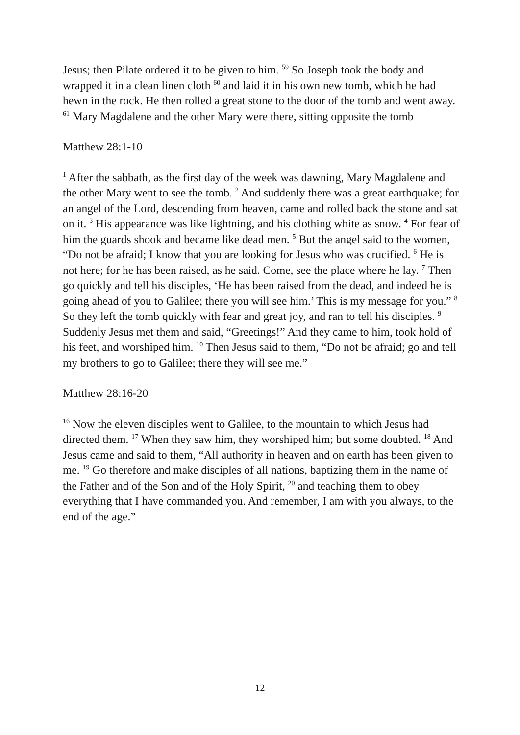Jesus; then Pilate ordered it to be given to him. <sup>59</sup> So Joseph took the body and wrapped it in a clean linen cloth <sup>60</sup> and laid it in his own new tomb, which he had hewn in the rock. He then rolled a great stone to the door of the tomb and went away. <sup>61</sup> Mary Magdalene and the other Mary were there, sitting opposite the tomb
Matthew 28:1-10
<sup>1</sup> After the sabbath, as the first day of the week was dawning, Mary Magdalene and the other Mary went to see the tomb. <sup>2</sup> And suddenly there was a great earthquake; for an angel of the Lord, descending from heaven, came and rolled back the stone and sat on it. <sup>3</sup> His appearance was like lightning, and his clothing white as snow. <sup>4</sup> For fear of him the guards shook and became like dead men. <sup>5</sup> But the angel said to the women, “Do not be afraid; I know that you are looking for Jesus who was crucified. <sup>6</sup> He is not here; for he has been raised, as he said. Come, see the place where he lay. <sup>7</sup> Then go quickly and tell his disciples, ‘He has been raised from the dead, and indeed he is going ahead of you to Galilee; there you will see him.’ This is my message for you.” <sup>8</sup> So they left the tomb quickly with fear and great joy, and ran to tell his disciples. <sup>9</sup> Suddenly Jesus met them and said, “Greetings!” And they came to him, took hold of his feet, and worshiped him. <sup>10</sup> Then Jesus said to them, “Do not be afraid; go and tell my brothers to go to Galilee; there they will see me.”
Matthew 28:16-20
<sup>16</sup> Now the eleven disciples went to Galilee, to the mountain to which Jesus had directed them. <sup>17</sup> When they saw him, they worshiped him; but some doubted. <sup>18</sup> And Jesus came and said to them, “All authority in heaven and on earth has been given to me. <sup>19</sup> Go therefore and make disciples of all nations, baptizing them in the name of the Father and of the Son and of the Holy Spirit, <sup>20</sup> and teaching them to obey everything that I have commanded you. And remember, I am with you always, to the end of the age.”
12